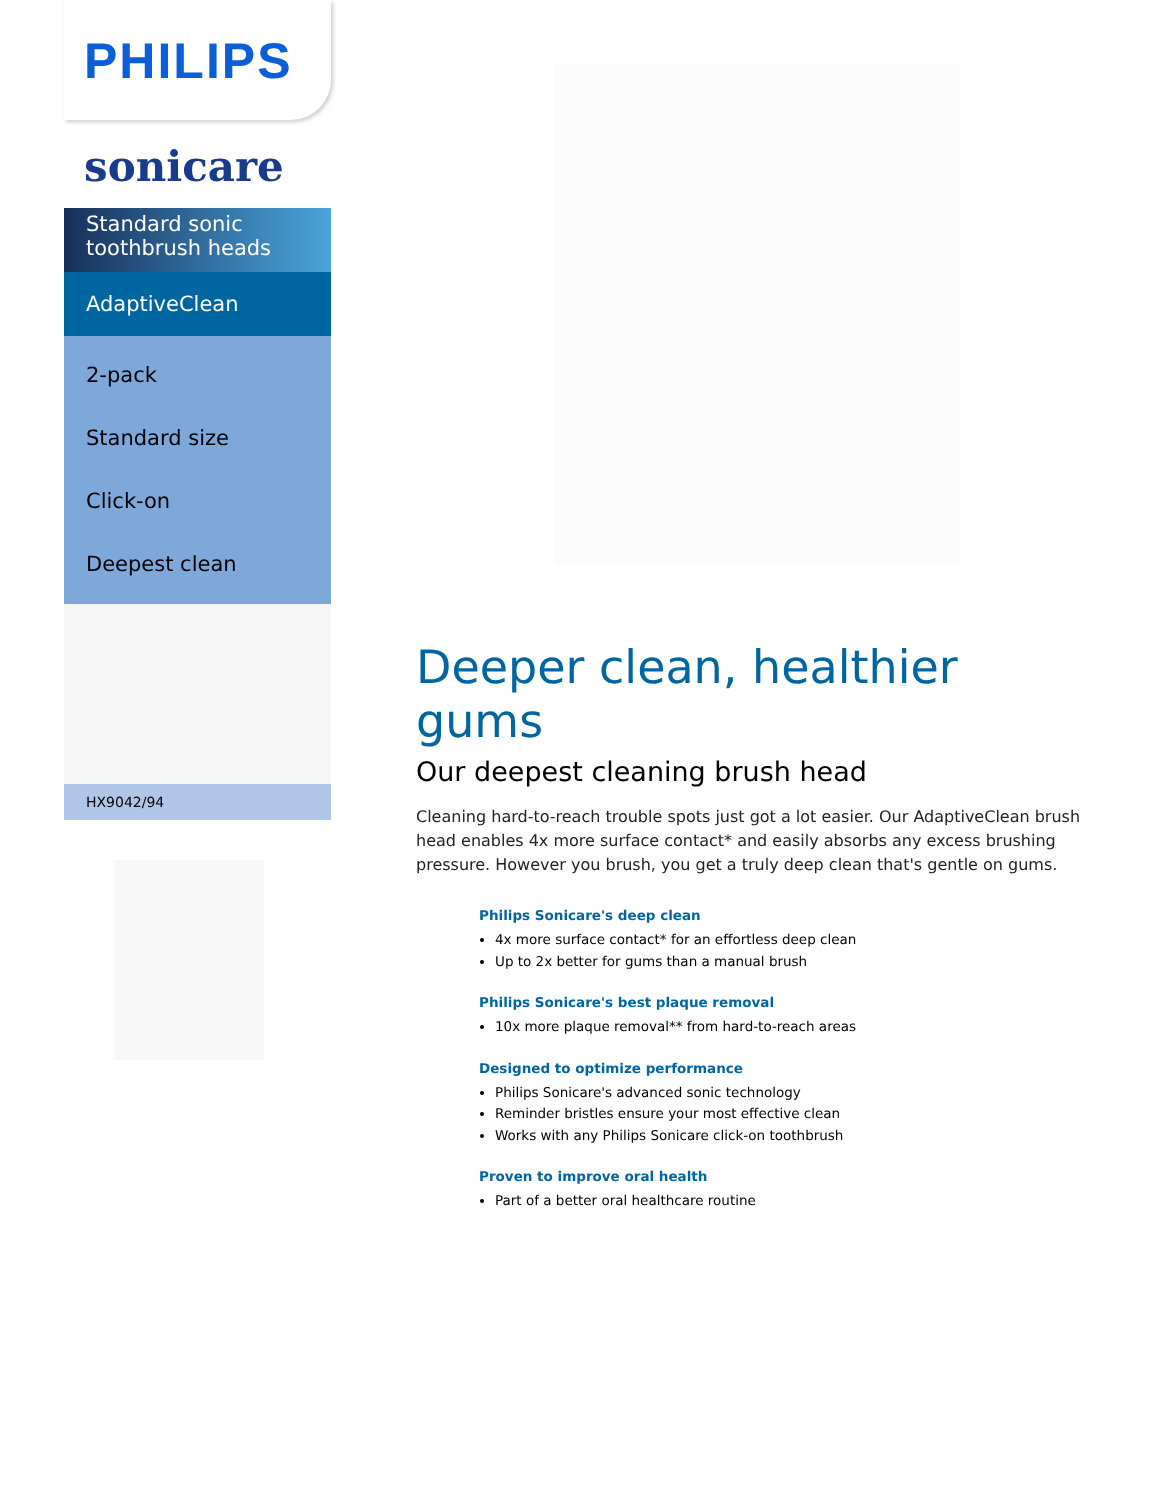PHILIPS
sonicare
Standard sonic toothbrush heads
AdaptiveClean
2-pack
Standard size
Click-on
Deepest clean
HX9042/94
Deeper clean, healthier gums
Our deepest cleaning brush head
Cleaning hard-to-reach trouble spots just got a lot easier. Our AdaptiveClean brush head enables 4x more surface contact* and easily absorbs any excess brushing pressure. However you brush, you get a truly deep clean that's gentle on gums.
Philips Sonicare's deep clean
4x more surface contact* for an effortless deep clean
Up to 2x better for gums than a manual brush
Philips Sonicare's best plaque removal
10x more plaque removal** from hard-to-reach areas
Designed to optimize performance
Philips Sonicare's advanced sonic technology
Reminder bristles ensure your most effective clean
Works with any Philips Sonicare click-on toothbrush
Proven to improve oral health
Part of a better oral healthcare routine